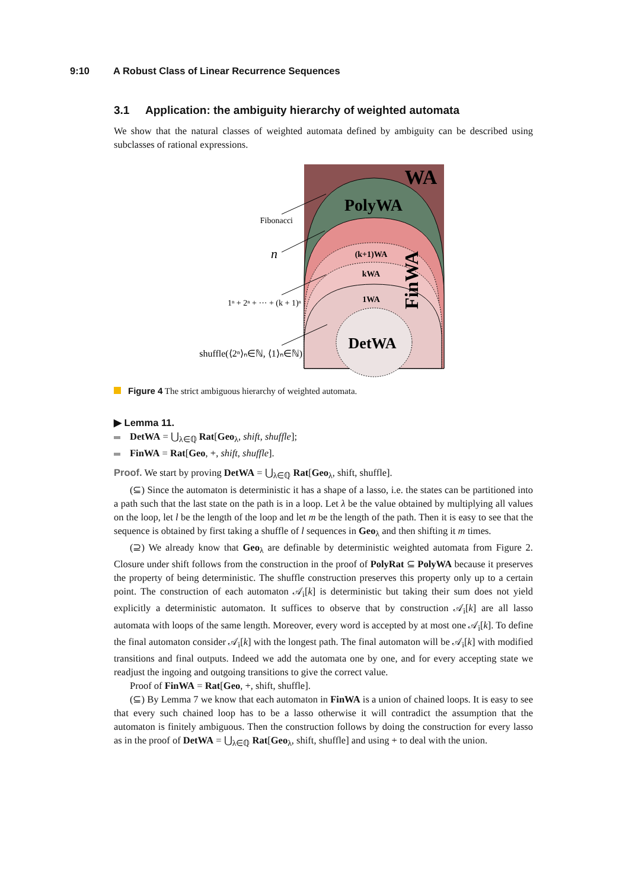9:10 A Robust Class of Linear Recurrence Sequences
3.1 Application: the ambiguity hierarchy of weighted automata
We show that the natural classes of weighted automata defined by ambiguity can be described using subclasses of rational expressions.
WA
PolyWA
(k+1)WA
kWA
1WA
DetWA
FinWA
Fibonacci
n
1ⁿ + 2ⁿ + ··· + (k + 1)ⁿ
shuffle(⟨2ⁿ⟩ₙ∈ℕ, ⟨1⟩ₙ∈ℕ)
Figure 4 The strict ambiguous hierarchy of weighted automata.
▶ Lemma 11.
DetWA = ⋃<sub>λ∈ℚ</sub> Rat[Geo<sub>λ</sub>, shift, shuffle];
FinWA = Rat[Geo, +, shift, shuffle].
Proof. We start by proving DetWA = ⋃<sub>λ∈ℚ</sub> Rat[Geo<sub>λ</sub>, shift, shuffle].
(⊆) Since the automaton is deterministic it has a shape of a lasso, i.e. the states can be partitioned into a path such that the last state on the path is in a loop. Let λ be the value obtained by multiplying all values on the loop, let l be the length of the loop and let m be the length of the path. Then it is easy to see that the sequence is obtained by first taking a shuffle of l sequences in Geo<sub>λ</sub> and then shifting it m times.
(⊇) We already know that Geo<sub>λ</sub> are definable by deterministic weighted automata from Figure 2. Closure under shift follows from the construction in the proof of PolyRat ⊆ PolyWA because it preserves the property of being deterministic. The shuffle construction preserves this property only up to a certain point. The construction of each automaton 𝒜<sub>i</sub>[k] is deterministic but taking their sum does not yield explicitly a deterministic automaton. It suffices to observe that by construction 𝒜<sub>i</sub>[k] are all lasso automata with loops of the same length. Moreover, every word is accepted by at most one 𝒜<sub>i</sub>[k]. To define the final automaton consider 𝒜<sub>i</sub>[k] with the longest path. The final automaton will be 𝒜<sub>i</sub>[k] with modified transitions and final outputs. Indeed we add the automata one by one, and for every accepting state we readjust the ingoing and outgoing transitions to give the correct value.
Proof of FinWA = Rat[Geo, +, shift, shuffle].
(⊆) By Lemma 7 we know that each automaton in FinWA is a union of chained loops. It is easy to see that every such chained loop has to be a lasso otherwise it will contradict the assumption that the automaton is finitely ambiguous. Then the construction follows by doing the construction for every lasso as in the proof of DetWA = ⋃<sub>λ∈ℚ</sub> Rat[Geo<sub>λ</sub>, shift, shuffle] and using + to deal with the union.